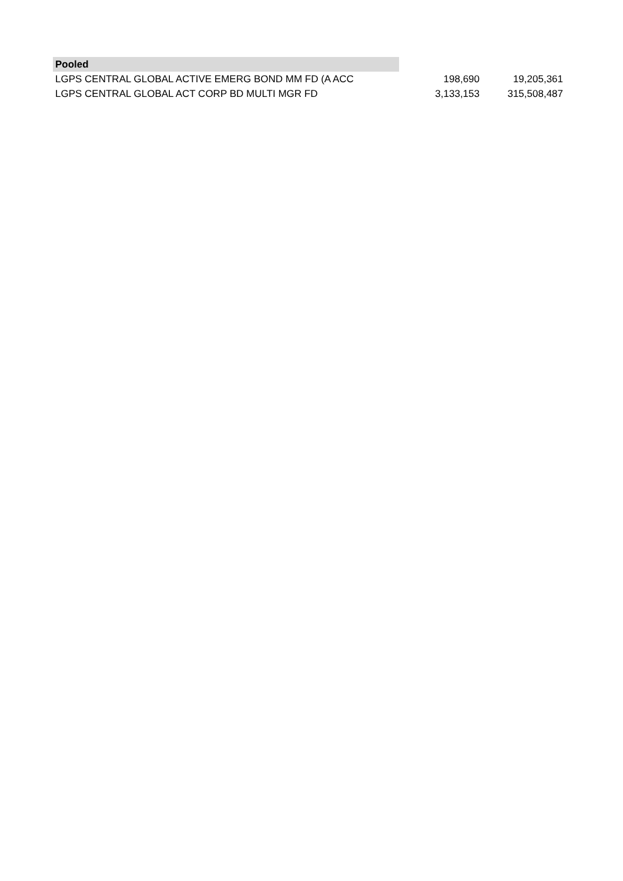| Pooled | | |
| LGPS CENTRAL GLOBAL ACTIVE EMERG BOND MM FD (A ACC | 198,690 | 19,205,361 |
| LGPS CENTRAL GLOBAL ACT CORP BD MULTI MGR FD | 3,133,153 | 315,508,487 |